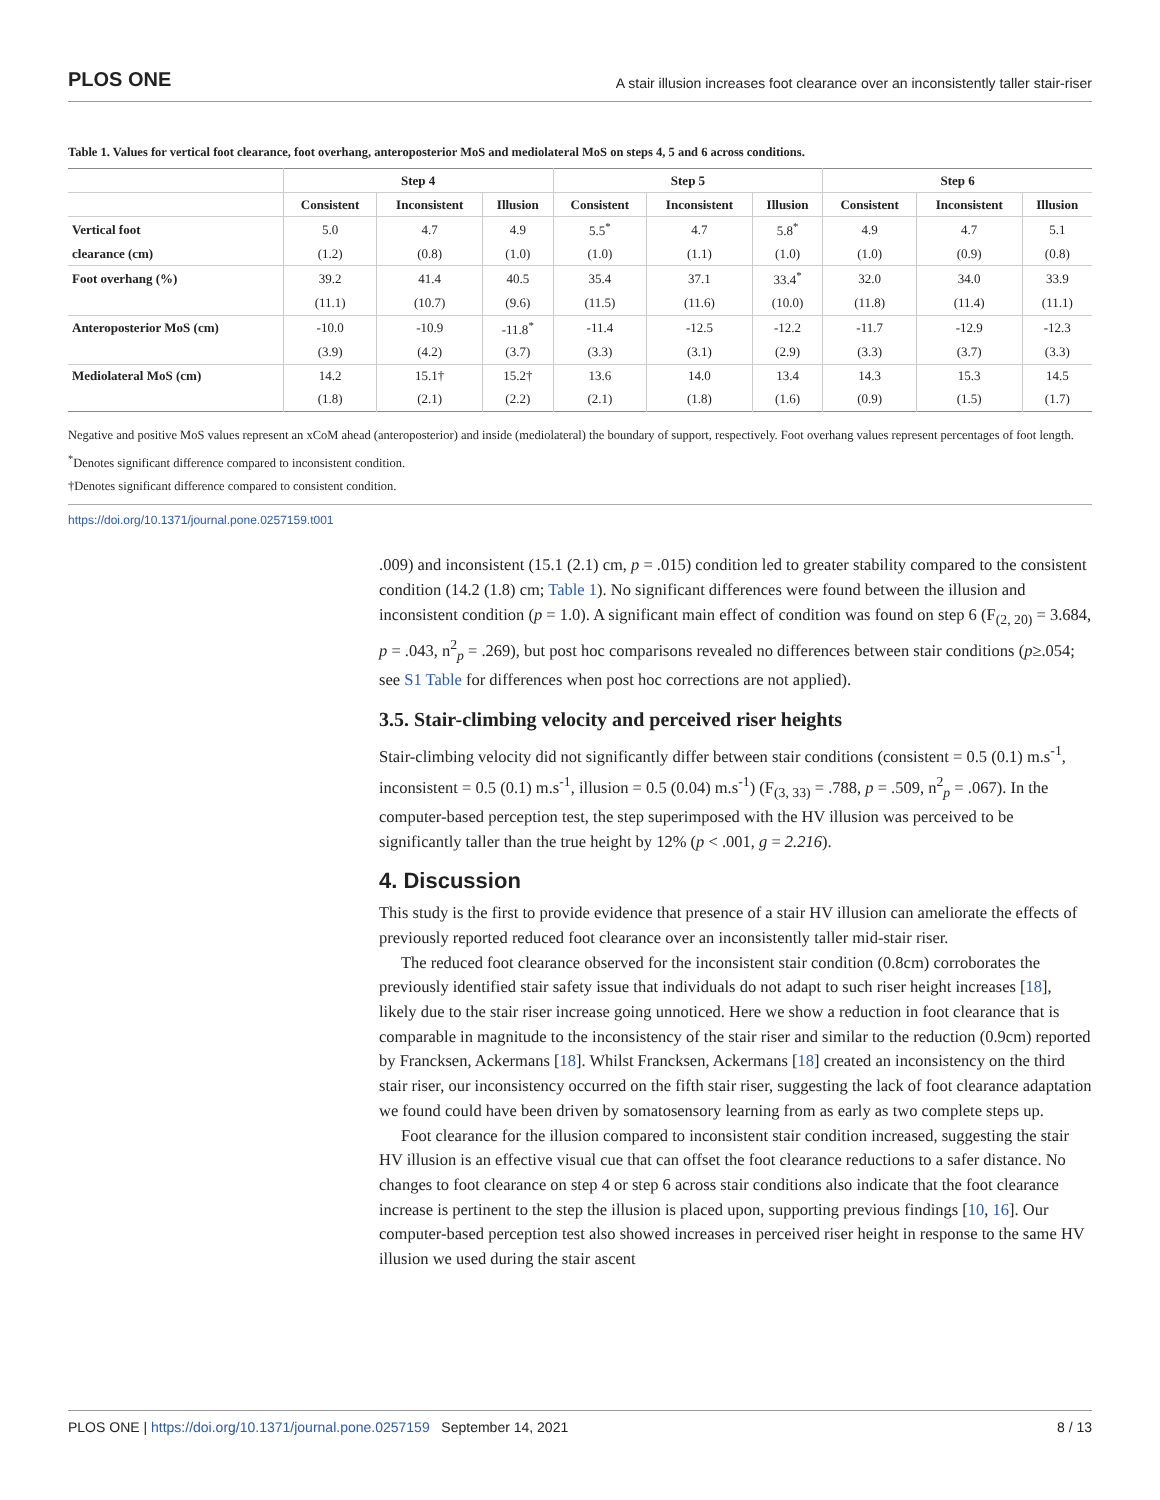PLOS ONE A stair illusion increases foot clearance over an inconsistently taller stair-riser
Table 1. Values for vertical foot clearance, foot overhang, anteroposterior MoS and mediolateral MoS on steps 4, 5 and 6 across conditions.
| | Step 4 | | | Step 5 | | | Step 6 | | |
| --- | --- | --- | --- | --- | --- | --- | --- | --- | --- |
| | Consistent | Inconsistent | Illusion | Consistent | Inconsistent | Illusion | Consistent | Inconsistent | Illusion |
| Vertical foot | 5.0 | 4.7 | 4.9 | 5.5<sup>*</sup> | 4.7 | 5.8<sup>*</sup> | 4.9 | 4.7 | 5.1 |
| clearance (cm) | (1.2) | (0.8) | (1.0) | (1.0) | (1.1) | (1.0) | (1.0) | (0.9) | (0.8) |
| Foot overhang (%) | 39.2 | 41.4 | 40.5 | 35.4 | 37.1 | 33.4<sup>*</sup> | 32.0 | 34.0 | 33.9 |
| | (11.1) | (10.7) | (9.6) | (11.5) | (11.6) | (10.0) | (11.8) | (11.4) | (11.1) |
| Anteroposterior MoS (cm) | -10.0 | -10.9 | -11.8<sup>*</sup> | -11.4 | -12.5 | -12.2 | -11.7 | -12.9 | -12.3 |
| | (3.9) | (4.2) | (3.7) | (3.3) | (3.1) | (2.9) | (3.3) | (3.7) | (3.3) |
| Mediolateral MoS (cm) | 14.2 | 15.1† | 15.2† | 13.6 | 14.0 | 13.4 | 14.3 | 15.3 | 14.5 |
| | (1.8) | (2.1) | (2.2) | (2.1) | (1.8) | (1.6) | (0.9) | (1.5) | (1.7) |
Negative and positive MoS values represent an xCoM ahead (anteroposterior) and inside (mediolateral) the boundary of support, respectively. Foot overhang values represent percentages of foot length.
<sup>*</sup> Denotes significant difference compared to inconsistent condition.
†Denotes significant difference compared to consistent condition.
https://doi.org/10.1371/journal.pone.0257159.t001
.009) and inconsistent (15.1 (2.1) cm, p = .015) condition led to greater stability compared to the consistent condition (14.2 (1.8) cm; Table 1). No significant differences were found between the illusion and inconsistent condition (p = 1.0). A significant main effect of condition was found on step 6 (F<sub>(2, 20)</sub> = 3.684, p = .043, n<sup>2</sup><sub>p</sub> = .269), but post hoc comparisons revealed no differences between stair conditions (p≥.054; see S1 Table for differences when post hoc corrections are not applied).
3.5. Stair-climbing velocity and perceived riser heights
Stair-climbing velocity did not significantly differ between stair conditions (consistent = 0.5 (0.1) m.s<sup>-1</sup>, inconsistent = 0.5 (0.1) m.s<sup>-1</sup>, illusion = 0.5 (0.04) m.s<sup>-1</sup>) (F<sub>(3, 33)</sub> = .788, p = .509, n<sup>2</sup><sub>p</sub> = .067). In the computer-based perception test, the step superimposed with the HV illusion was perceived to be significantly taller than the true height by 12% (p < .001, g = 2.216).
4. Discussion
This study is the first to provide evidence that presence of a stair HV illusion can ameliorate the effects of previously reported reduced foot clearance over an inconsistently taller mid-stair riser.
The reduced foot clearance observed for the inconsistent stair condition (0.8cm) corroborates the previously identified stair safety issue that individuals do not adapt to such riser height increases [18], likely due to the stair riser increase going unnoticed. Here we show a reduction in foot clearance that is comparable in magnitude to the inconsistency of the stair riser and similar to the reduction (0.9cm) reported by Francksen, Ackermans [18]. Whilst Francksen, Ackermans [18] created an inconsistency on the third stair riser, our inconsistency occurred on the fifth stair riser, suggesting the lack of foot clearance adaptation we found could have been driven by somatosensory learning from as early as two complete steps up.
Foot clearance for the illusion compared to inconsistent stair condition increased, suggesting the stair HV illusion is an effective visual cue that can offset the foot clearance reductions to a safer distance. No changes to foot clearance on step 4 or step 6 across stair conditions also indicate that the foot clearance increase is pertinent to the step the illusion is placed upon, supporting previous findings [10, 16]. Our computer-based perception test also showed increases in perceived riser height in response to the same HV illusion we used during the stair ascent
PLOS ONE | https://doi.org/10.1371/journal.pone.0257159 September 14, 2021 8 / 13